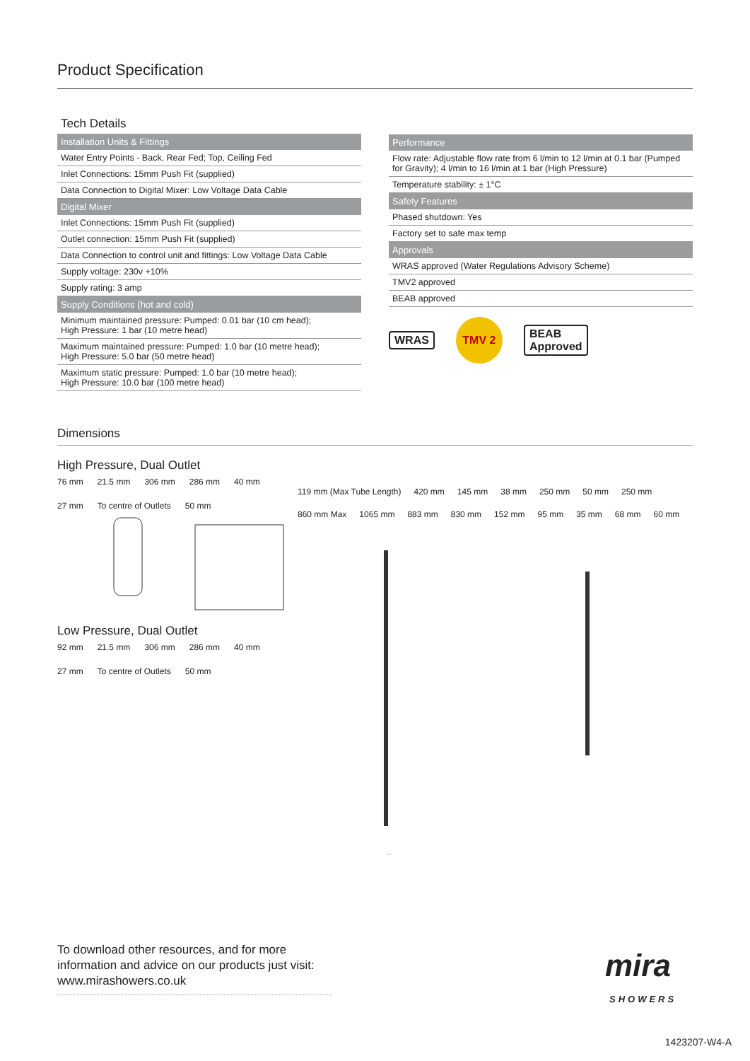Product Specification
Tech Details
| Installation Units & Fittings |
| --- |
| Water Entry Points - Back, Rear Fed; Top, Ceiling Fed |
| Inlet Connections: 15mm Push Fit (supplied) |
| Data Connection to Digital Mixer: Low Voltage Data Cable |
| Digital Mixer |
| Inlet Connections: 15mm Push Fit (supplied) |
| Outlet connection: 15mm Push Fit (supplied) |
| Data Connection to control unit and fittings: Low Voltage Data Cable |
| Supply voltage: 230v +10% |
| Supply rating: 3 amp |
| Supply Conditions (hot and cold) |
| Minimum maintained pressure: Pumped: 0.01 bar (10 cm head); High Pressure: 1 bar (10 metre head) |
| Maximum maintained pressure: Pumped: 1.0 bar (10 metre head); High Pressure: 5.0 bar (50 metre head) |
| Maximum static pressure: Pumped: 1.0 bar (10 metre head); High Pressure: 10.0 bar (100 metre head) |
| Performance |
| --- |
| Flow rate: Adjustable flow rate from 6 l/min to 12 l/min at 0.1 bar (Pumped for Gravity); 4 l/min to 16 l/min at 1 bar (High Pressure) |
| Temperature stability: ± 1°C |
| Safety Features |
| Phased shutdown: Yes |
| Factory set to safe max temp |
| Approvals |
| WRAS approved (Water Regulations Advisory Scheme) |
| TMV2 approved |
| BEAB approved |
WRAS TMV 2 BEAB
Approved
Dimensions
High Pressure, Dual Outlet
76 mm 21.5 mm 306 mm 286 mm 40 mm 27 mm To centre of Outlets 50 mm
Low Pressure, Dual Outlet
92 mm 21.5 mm 306 mm 286 mm 40 mm 27 mm To centre of Outlets 50 mm
119 mm (Max Tube Length) 420 mm 145 mm 38 mm 250 mm 50 mm 250 mm 860 mm Max 1065 mm 883 mm 830 mm 152 mm 95 mm 35 mm 68 mm 60 mm
To download other resources, and for more information and advice on our products just visit:
www.mirashowers.co.uk
mira
SHOWERS
1423207-W4-A